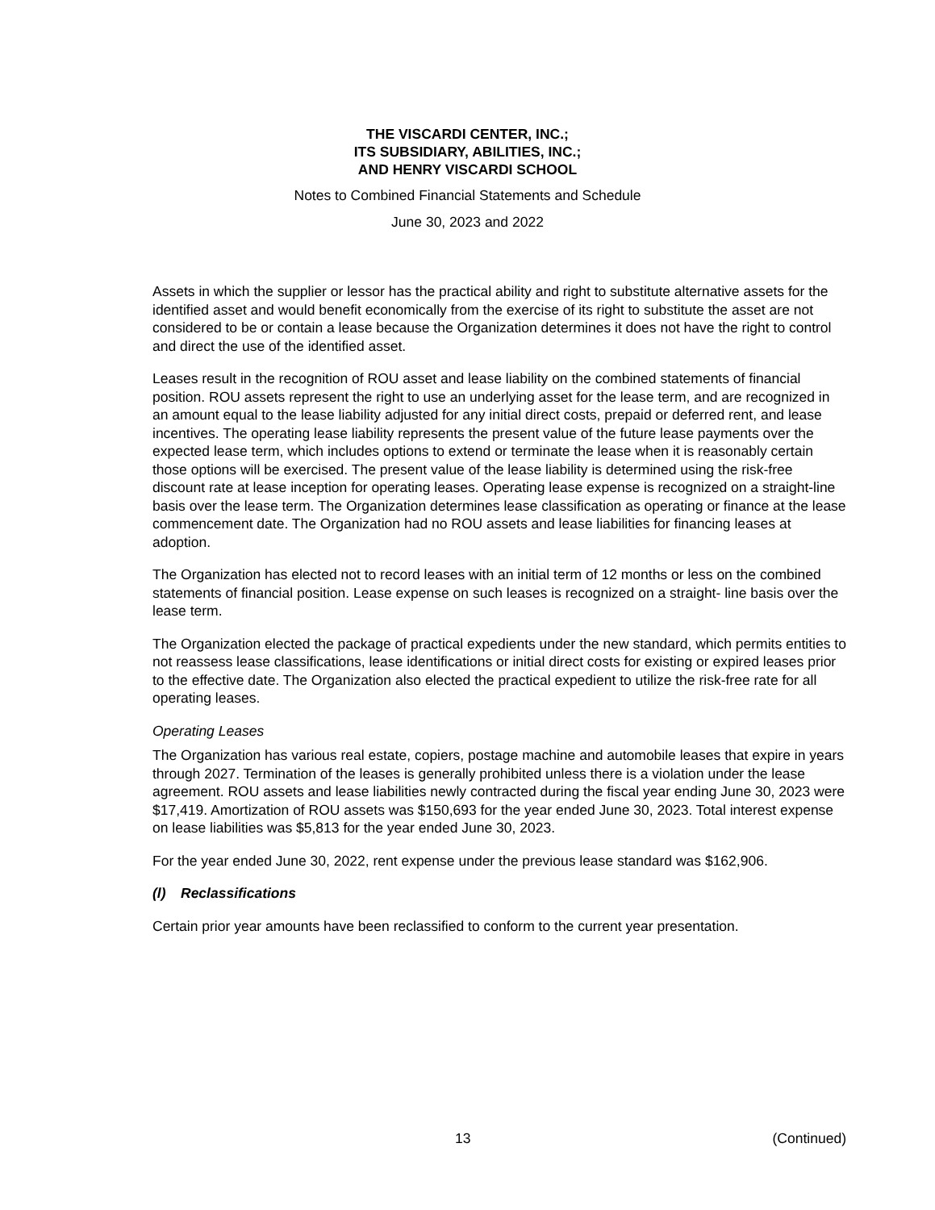THE VISCARDI CENTER, INC.;
ITS SUBSIDIARY, ABILITIES, INC.;
AND HENRY VISCARDI SCHOOL
Notes to Combined Financial Statements and Schedule
June 30, 2023 and 2022
Assets in which the supplier or lessor has the practical ability and right to substitute alternative assets for the identified asset and would benefit economically from the exercise of its right to substitute the asset are not considered to be or contain a lease because the Organization determines it does not have the right to control and direct the use of the identified asset.
Leases result in the recognition of ROU asset and lease liability on the combined statements of financial position. ROU assets represent the right to use an underlying asset for the lease term, and are recognized in an amount equal to the lease liability adjusted for any initial direct costs, prepaid or deferred rent, and lease incentives. The operating lease liability represents the present value of the future lease payments over the expected lease term, which includes options to extend or terminate the lease when it is reasonably certain those options will be exercised. The present value of the lease liability is determined using the risk-free discount rate at lease inception for operating leases. Operating lease expense is recognized on a straight-line basis over the lease term. The Organization determines lease classification as operating or finance at the lease commencement date. The Organization had no ROU assets and lease liabilities for financing leases at adoption.
The Organization has elected not to record leases with an initial term of 12 months or less on the combined statements of financial position. Lease expense on such leases is recognized on a straight- line basis over the lease term.
The Organization elected the package of practical expedients under the new standard, which permits entities to not reassess lease classifications, lease identifications or initial direct costs for existing or expired leases prior to the effective date. The Organization also elected the practical expedient to utilize the risk-free rate for all operating leases.
Operating Leases
The Organization has various real estate, copiers, postage machine and automobile leases that expire in years through 2027. Termination of the leases is generally prohibited unless there is a violation under the lease agreement. ROU assets and lease liabilities newly contracted during the fiscal year ending June 30, 2023 were $17,419. Amortization of ROU assets was $150,693 for the year ended June 30, 2023. Total interest expense on lease liabilities was $5,813 for the year ended June 30, 2023.
For the year ended June 30, 2022, rent expense under the previous lease standard was $162,906.
(l) Reclassifications
Certain prior year amounts have been reclassified to conform to the current year presentation.
13 (Continued)